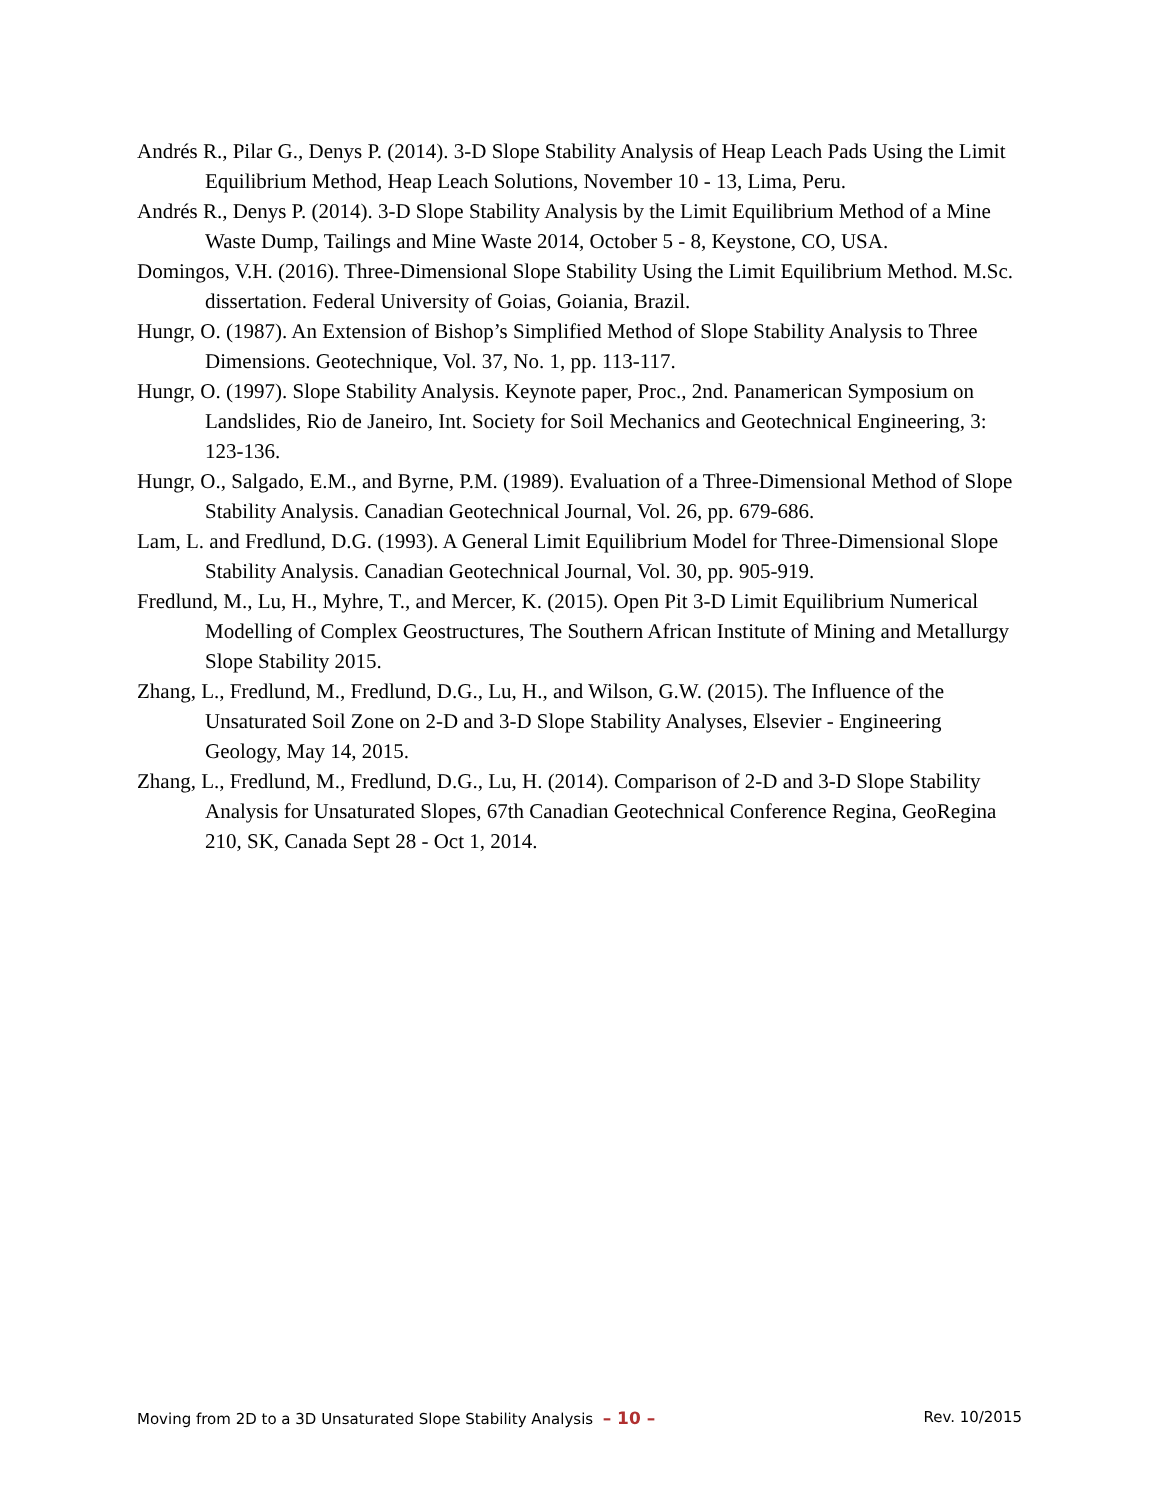Andrés R., Pilar G., Denys P. (2014). 3-D Slope Stability Analysis of Heap Leach Pads Using the Limit Equilibrium Method, Heap Leach Solutions, November 10 - 13, Lima, Peru.
Andrés R., Denys P. (2014). 3-D Slope Stability Analysis by the Limit Equilibrium Method of a Mine Waste Dump, Tailings and Mine Waste 2014, October 5 - 8, Keystone, CO, USA.
Domingos, V.H. (2016). Three-Dimensional Slope Stability Using the Limit Equilibrium Method. M.Sc. dissertation. Federal University of Goias, Goiania, Brazil.
Hungr, O. (1987). An Extension of Bishop’s Simplified Method of Slope Stability Analysis to Three Dimensions. Geotechnique, Vol. 37, No. 1, pp. 113-117.
Hungr, O. (1997). Slope Stability Analysis. Keynote paper, Proc., 2nd. Panamerican Symposium on Landslides, Rio de Janeiro, Int. Society for Soil Mechanics and Geotechnical Engineering, 3: 123-136.
Hungr, O., Salgado, E.M., and Byrne, P.M. (1989). Evaluation of a Three-Dimensional Method of Slope Stability Analysis. Canadian Geotechnical Journal, Vol. 26, pp. 679-686.
Lam, L. and Fredlund, D.G. (1993). A General Limit Equilibrium Model for Three-Dimensional Slope Stability Analysis. Canadian Geotechnical Journal, Vol. 30, pp. 905-919.
Fredlund, M., Lu, H., Myhre, T., and Mercer, K. (2015). Open Pit 3-D Limit Equilibrium Numerical Modelling of Complex Geostructures, The Southern African Institute of Mining and Metallurgy Slope Stability 2015.
Zhang, L., Fredlund, M., Fredlund, D.G., Lu, H., and Wilson, G.W. (2015). The Influence of the Unsaturated Soil Zone on 2-D and 3-D Slope Stability Analyses, Elsevier - Engineering Geology, May 14, 2015.
Zhang, L., Fredlund, M., Fredlund, D.G., Lu, H. (2014). Comparison of 2-D and 3-D Slope Stability Analysis for Unsaturated Slopes, 67th Canadian Geotechnical Conference Regina, GeoRegina 210, SK, Canada Sept 28 - Oct 1, 2014.
Moving from 2D to a 3D Unsaturated Slope Stability Analysis – 10 – Rev. 10/2015